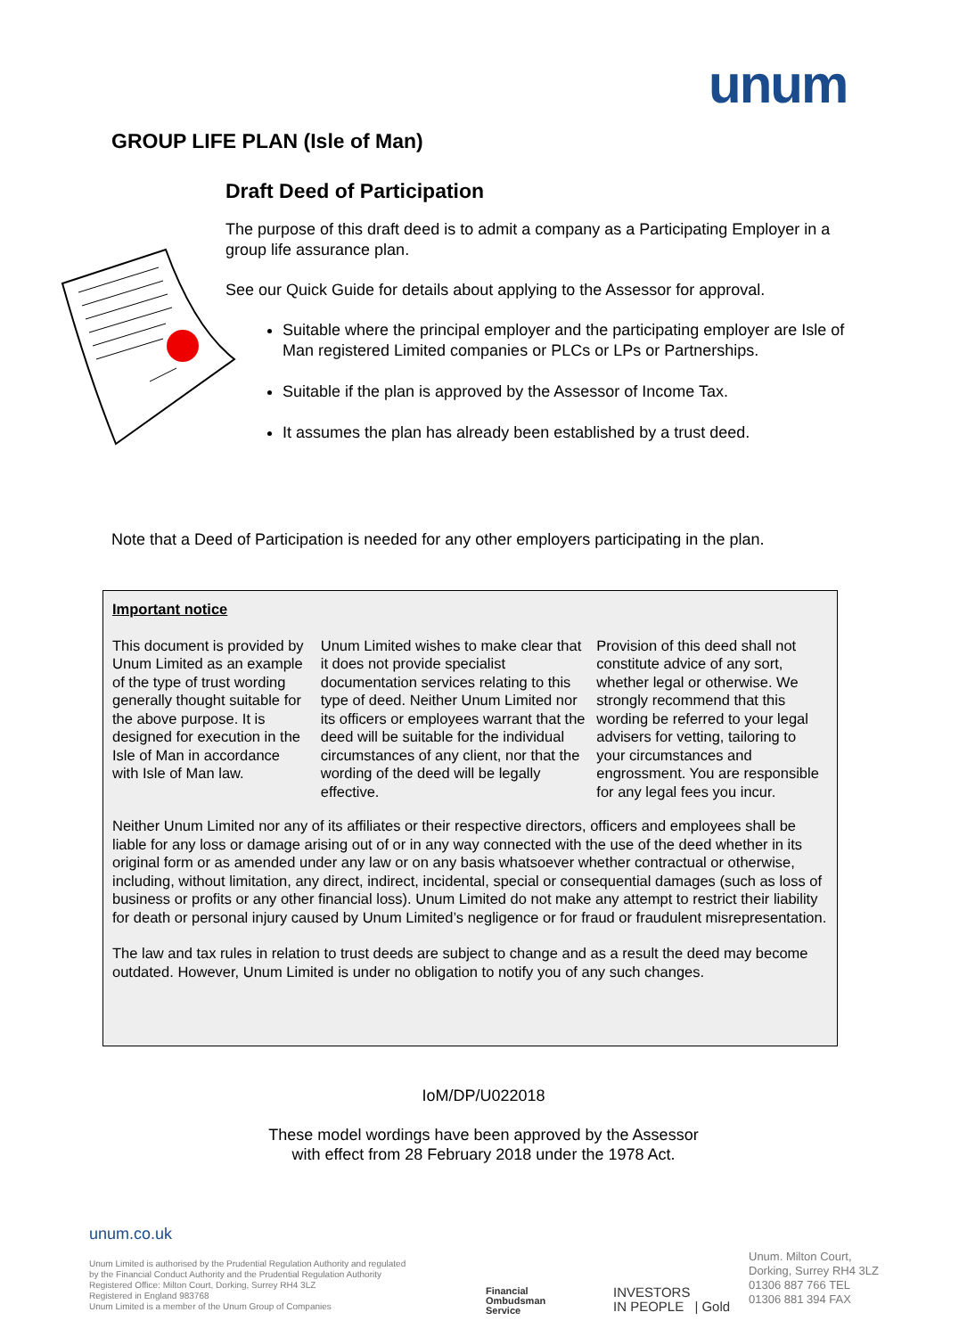unum
GROUP LIFE PLAN (Isle of Man)
Draft Deed of Participation
The purpose of this draft deed is to admit a company as a Participating Employer in a group life assurance plan.
See our Quick Guide for details about applying to the Assessor for approval.
Suitable where the principal employer and the participating employer are Isle of Man registered Limited companies or PLCs or LPs or Partnerships.
Suitable if the plan is approved by the Assessor of Income Tax.
It assumes the plan has already been established by a trust deed.
Note that a Deed of Participation is needed for any other employers participating in the plan.
Important notice
This document is provided by Unum Limited as an example of the type of trust wording generally thought suitable for the above purpose. It is designed for execution in the Isle of Man in accordance with Isle of Man law.
Unum Limited wishes to make clear that it does not provide specialist documentation services relating to this type of deed. Neither Unum Limited nor its officers or employees warrant that the deed will be suitable for the individual circumstances of any client, nor that the wording of the deed will be legally effective.
Provision of this deed shall not constitute advice of any sort, whether legal or otherwise. We strongly recommend that this wording be referred to your legal advisers for vetting, tailoring to your circumstances and engrossment. You are responsible for any legal fees you incur.
Neither Unum Limited nor any of its affiliates or their respective directors, officers and employees shall be liable for any loss or damage arising out of or in any way connected with the use of the deed whether in its original form or as amended under any law or on any basis whatsoever whether contractual or otherwise, including, without limitation, any direct, indirect, incidental, special or consequential damages (such as loss of business or profits or any other financial loss). Unum Limited do not make any attempt to restrict their liability for death or personal injury caused by Unum Limited’s negligence or for fraud or fraudulent misrepresentation.
The law and tax rules in relation to trust deeds are subject to change and as a result the deed may become outdated. However, Unum Limited is under no obligation to notify you of any such changes.
IoM/DP/U022018
These model wordings have been approved by the Assessor
with effect from 28 February 2018 under the 1978 Act.
unum.co.uk
Unum Limited is authorised by the Prudential Regulation Authority and regulated
by the Financial Conduct Authority and the Prudential Regulation Authority
Registered Office: Milton Court, Dorking, Surrey RH4 3LZ
Registered in England 983768
Unum Limited is a member of the Unum Group of Companies
Financial
Ombudsman
Service
INVESTORS
IN PEOPLE | Gold
Unum. Milton Court,
Dorking, Surrey RH4 3LZ
01306 887 766 TEL
01306 881 394 FAX